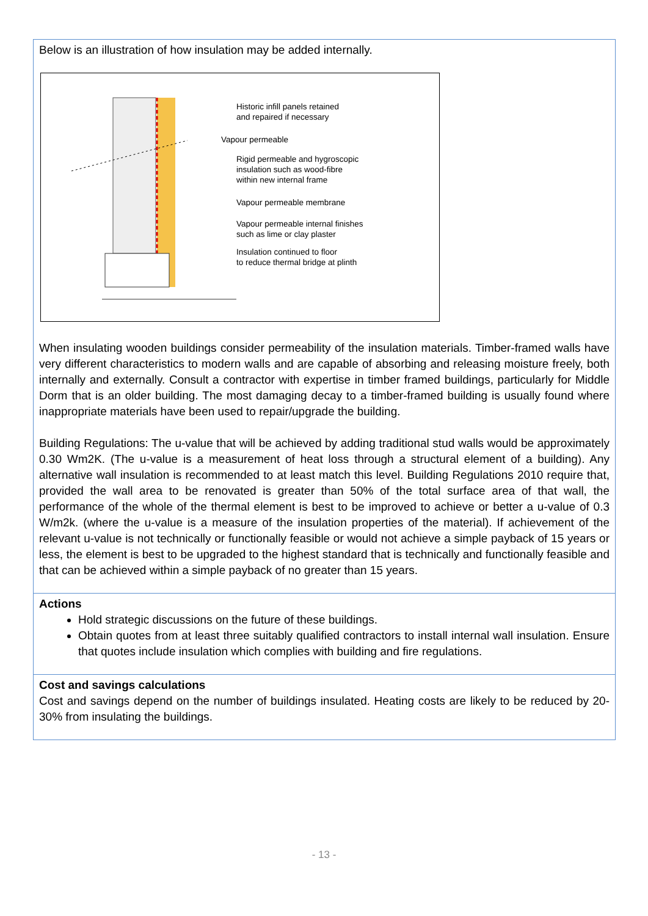Below is an illustration of how insulation may be added internally.
Historic infill panels retained
and repaired if necessary
Vapour permeable
Rigid permeable and hygroscopic
insulation such as wood-fibre
within new internal frame
Vapour permeable membrane
Vapour permeable internal finishes
such as lime or clay plaster
Insulation continued to floor
to reduce thermal bridge at plinth
When insulating wooden buildings consider permeability of the insulation materials. Timber-framed walls have very different characteristics to modern walls and are capable of absorbing and releasing moisture freely, both internally and externally. Consult a contractor with expertise in timber framed buildings, particularly for Middle Dorm that is an older building. The most damaging decay to a timber-framed building is usually found where inappropriate materials have been used to repair/upgrade the building.
Building Regulations: The u-value that will be achieved by adding traditional stud walls would be approximately 0.30 Wm2K. (The u-value is a measurement of heat loss through a structural element of a building). Any alternative wall insulation is recommended to at least match this level. Building Regulations 2010 require that, provided the wall area to be renovated is greater than 50% of the total surface area of that wall, the performance of the whole of the thermal element is best to be improved to achieve or better a u-value of 0.3 W/m2k. (where the u-value is a measure of the insulation properties of the material). If achievement of the relevant u-value is not technically or functionally feasible or would not achieve a simple payback of 15 years or less, the element is best to be upgraded to the highest standard that is technically and functionally feasible and that can be achieved within a simple payback of no greater than 15 years.
Actions
Hold strategic discussions on the future of these buildings.
Obtain quotes from at least three suitably qualified contractors to install internal wall insulation. Ensure that quotes include insulation which complies with building and fire regulations.
Cost and savings calculations
Cost and savings depend on the number of buildings insulated. Heating costs are likely to be reduced by 20-30% from insulating the buildings.
- 13 -